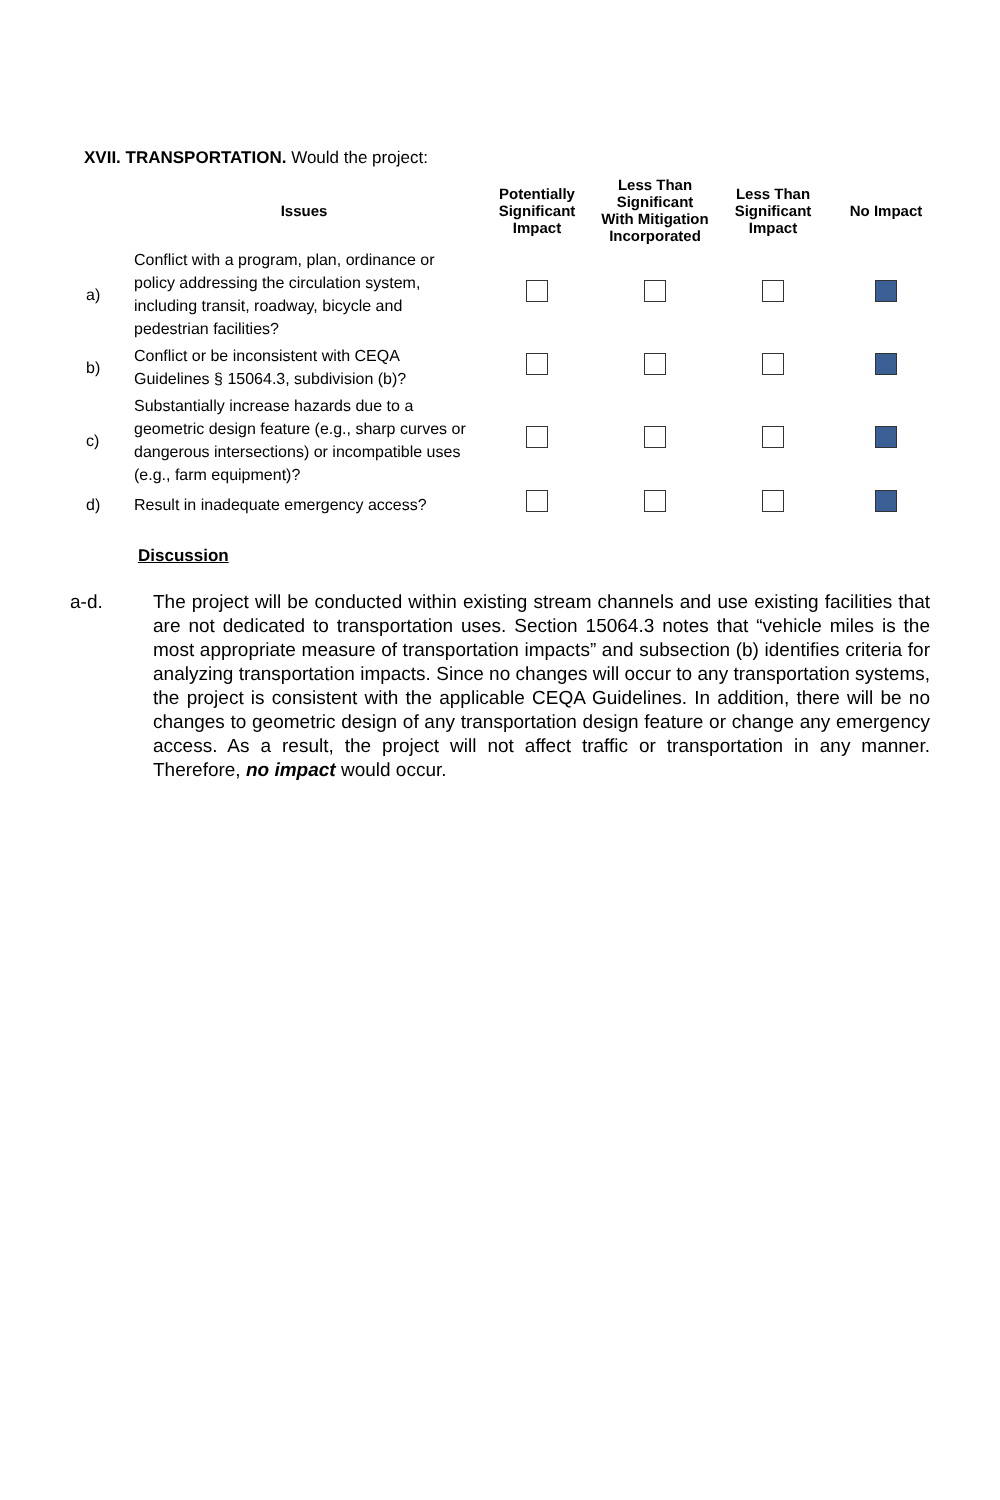XVII. TRANSPORTATION. Would the project:
| | Issues | Potentially Significant Impact | Less Than Significant With Mitigation Incorporated | Less Than Significant Impact | No Impact |
| --- | --- | --- | --- | --- | --- |
| a) | Conflict with a program, plan, ordinance or policy addressing the circulation system, including transit, roadway, bicycle and pedestrian facilities? | | | | |
| b) | Conflict or be inconsistent with CEQA Guidelines § 15064.3, subdivision (b)? | | | | |
| c) | Substantially increase hazards due to a geometric design feature (e.g., sharp curves or dangerous intersections) or incompatible uses (e.g., farm equipment)? | | | | |
| d) | Result in inadequate emergency access? | | | | |
Discussion
a-d. The project will be conducted within existing stream channels and use existing facilities that are not dedicated to transportation uses. Section 15064.3 notes that “vehicle miles is the most appropriate measure of transportation impacts” and subsection (b) identifies criteria for analyzing transportation impacts. Since no changes will occur to any transportation systems, the project is consistent with the applicable CEQA Guidelines. In addition, there will be no changes to geometric design of any transportation design feature or change any emergency access. As a result, the project will not affect traffic or transportation in any manner. Therefore, no impact would occur.